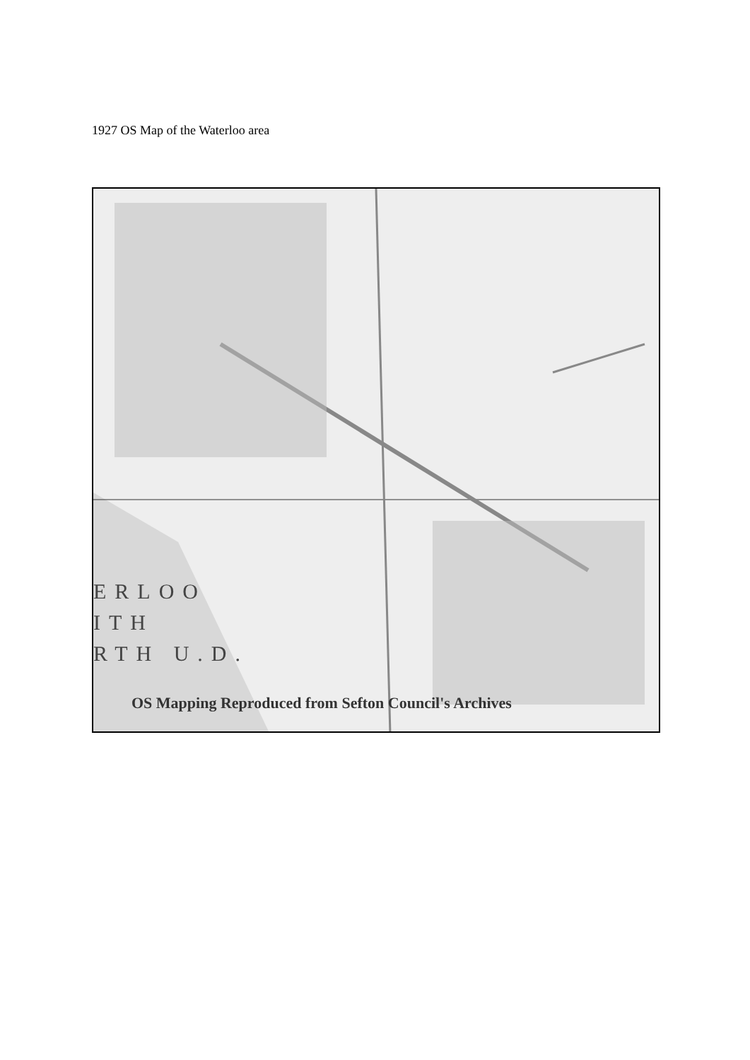1927 OS Map of the Waterloo area
ERLOO
ITH
RTH U.D.
OS Mapping Reproduced from Sefton Council's Archives